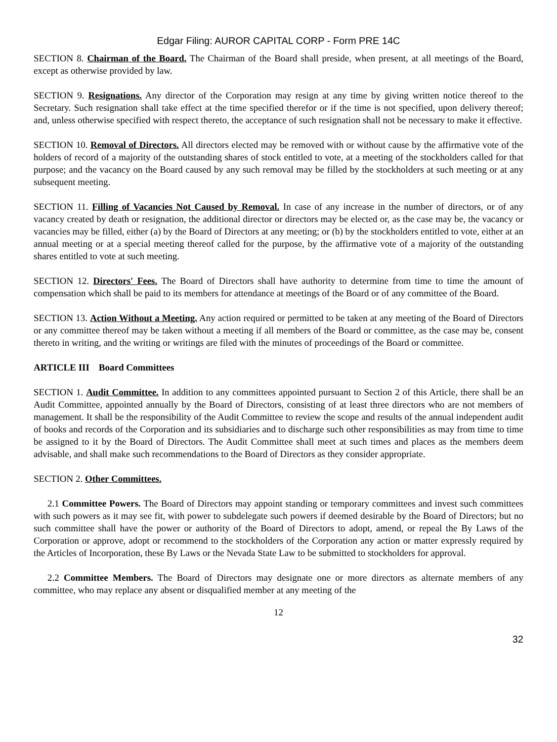Edgar Filing: AUROR CAPITAL CORP - Form PRE 14C
SECTION 8. Chairman of the Board. The Chairman of the Board shall preside, when present, at all meetings of the Board, except as otherwise provided by law.
SECTION 9. Resignations. Any director of the Corporation may resign at any time by giving written notice thereof to the Secretary. Such resignation shall take effect at the time specified therefor or if the time is not specified, upon delivery thereof; and, unless otherwise specified with respect thereto, the acceptance of such resignation shall not be necessary to make it effective.
SECTION 10. Removal of Directors. All directors elected may be removed with or without cause by the affirmative vote of the holders of record of a majority of the outstanding shares of stock entitled to vote, at a meeting of the stockholders called for that purpose; and the vacancy on the Board caused by any such removal may be filled by the stockholders at such meeting or at any subsequent meeting.
SECTION 11. Filling of Vacancies Not Caused by Removal. In case of any increase in the number of directors, or of any vacancy created by death or resignation, the additional director or directors may be elected or, as the case may be, the vacancy or vacancies may be filled, either (a) by the Board of Directors at any meeting; or (b) by the stockholders entitled to vote, either at an annual meeting or at a special meeting thereof called for the purpose, by the affirmative vote of a majority of the outstanding shares entitled to vote at such meeting.
SECTION 12. Directors' Fees. The Board of Directors shall have authority to determine from time to time the amount of compensation which shall be paid to its members for attendance at meetings of the Board or of any committee of the Board.
SECTION 13. Action Without a Meeting. Any action required or permitted to be taken at any meeting of the Board of Directors or any committee thereof may be taken without a meeting if all members of the Board or committee, as the case may be, consent thereto in writing, and the writing or writings are filed with the minutes of proceedings of the Board or committee.
ARTICLE III Board Committees
SECTION 1. Audit Committee. In addition to any committees appointed pursuant to Section 2 of this Article, there shall be an Audit Committee, appointed annually by the Board of Directors, consisting of at least three directors who are not members of management. It shall be the responsibility of the Audit Committee to review the scope and results of the annual independent audit of books and records of the Corporation and its subsidiaries and to discharge such other responsibilities as may from time to time be assigned to it by the Board of Directors. The Audit Committee shall meet at such times and places as the members deem advisable, and shall make such recommendations to the Board of Directors as they consider appropriate.
SECTION 2. Other Committees.
2.1 Committee Powers. The Board of Directors may appoint standing or temporary committees and invest such committees with such powers as it may see fit, with power to subdelegate such powers if deemed desirable by the Board of Directors; but no such committee shall have the power or authority of the Board of Directors to adopt, amend, or repeal the By Laws of the Corporation or approve, adopt or recommend to the stockholders of the Corporation any action or matter expressly required by the Articles of Incorporation, these By Laws or the Nevada State Law to be submitted to stockholders for approval.
2.2 Committee Members. The Board of Directors may designate one or more directors as alternate members of any committee, who may replace any absent or disqualified member at any meeting of the
12
32